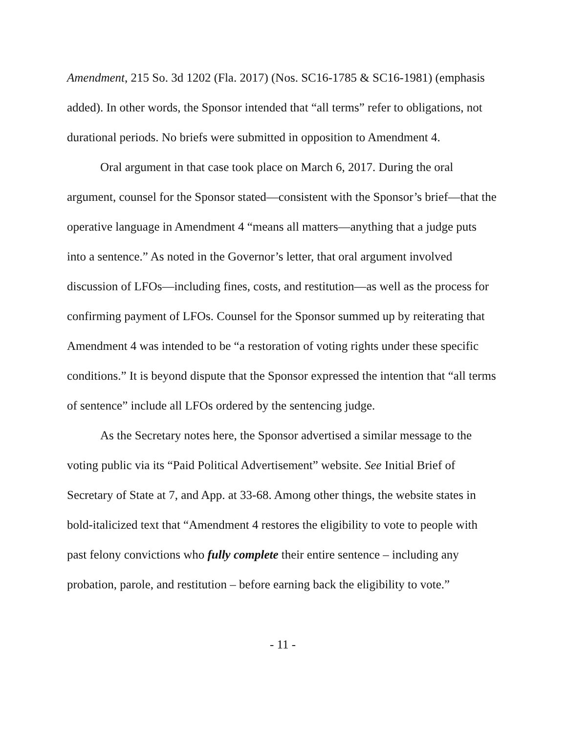Amendment, 215 So. 3d 1202 (Fla. 2017) (Nos. SC16-1785 & SC16-1981) (emphasis added). In other words, the Sponsor intended that “all terms” refer to obligations, not durational periods. No briefs were submitted in opposition to Amendment 4.
Oral argument in that case took place on March 6, 2017. During the oral argument, counsel for the Sponsor stated—consistent with the Sponsor’s brief—that the operative language in Amendment 4 “means all matters—anything that a judge puts into a sentence.” As noted in the Governor’s letter, that oral argument involved discussion of LFOs—including fines, costs, and restitution—as well as the process for confirming payment of LFOs. Counsel for the Sponsor summed up by reiterating that Amendment 4 was intended to be “a restoration of voting rights under these specific conditions.” It is beyond dispute that the Sponsor expressed the intention that “all terms of sentence” include all LFOs ordered by the sentencing judge.
As the Secretary notes here, the Sponsor advertised a similar message to the voting public via its “Paid Political Advertisement” website. See Initial Brief of Secretary of State at 7, and App. at 33-68. Among other things, the website states in bold-italicized text that “Amendment 4 restores the eligibility to vote to people with past felony convictions who fully complete their entire sentence – including any probation, parole, and restitution – before earning back the eligibility to vote.”
- 11 -